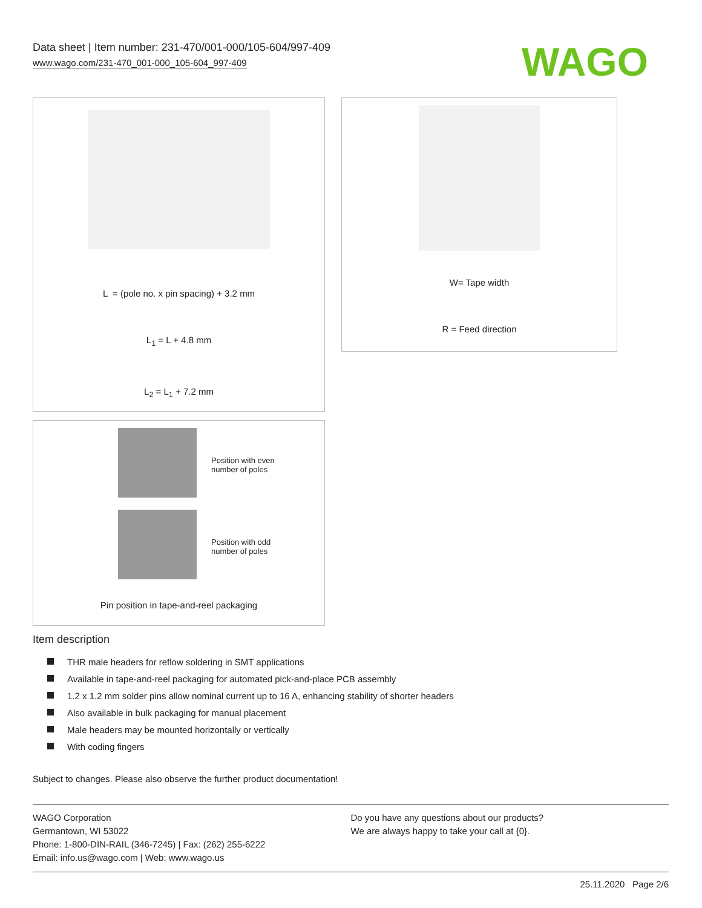Data sheet | Item number: 231-470/001-000/105-604/997-409
www.wago.com/231-470_001-000_105-604_997-409
WAGO
L = (pole no. x pin spacing) + 3.2 mm
L<sub>1</sub> = L + 4.8 mm
L<sub>2</sub> = L<sub>1</sub> + 7.2 mm
W= Tape width
R = Feed direction
Position with even
number of poles
Position with odd
number of poles
Pin position in tape-and-reel packaging
Item description
THR male headers for reflow soldering in SMT applications
Available in tape-and-reel packaging for automated pick-and-place PCB assembly
1.2 x 1.2 mm solder pins allow nominal current up to 16 A, enhancing stability of shorter headers
Also available in bulk packaging for manual placement
Male headers may be mounted horizontally or vertically
With coding fingers
Subject to changes. Please also observe the further product documentation!
WAGO Corporation
Germantown, WI 53022
Phone: 1-800-DIN-RAIL (346-7245) | Fax: (262) 255-6222
Email: info.us@wago.com | Web: www.wago.us
Do you have any questions about our products?
We are always happy to take your call at {0}.
25.11.2020 Page 2/6